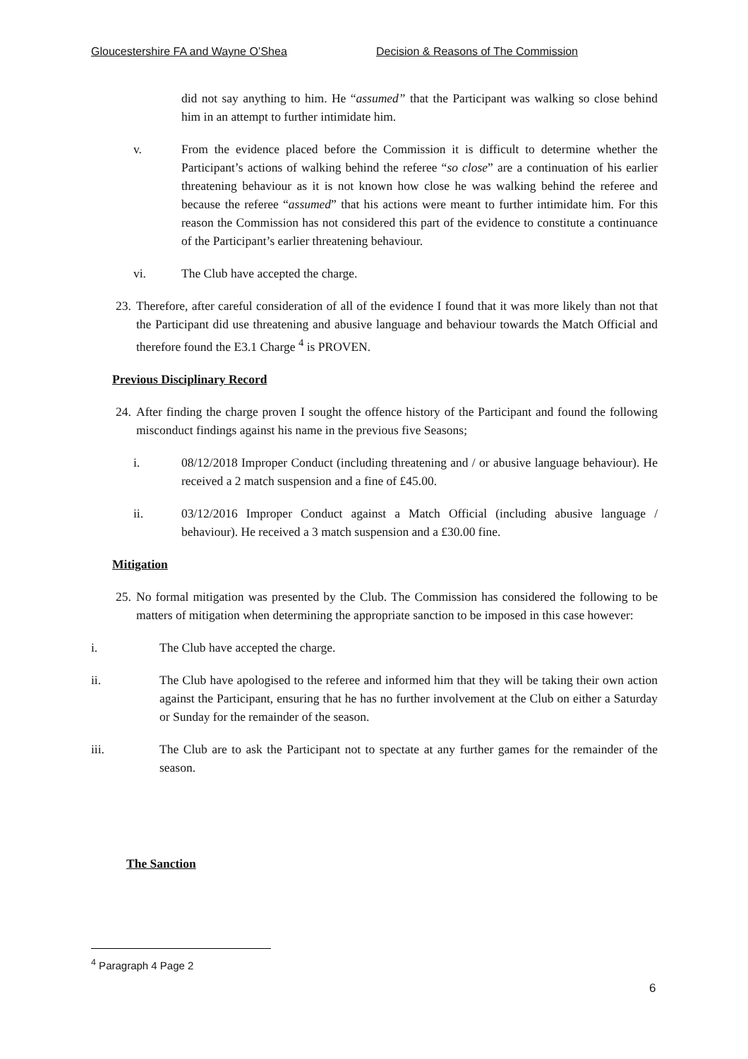Gloucestershire FA and Wayne O’Shea Decision & Reasons of The Commission
did not say anything to him. He “assumed” that the Participant was walking so close behind him in an attempt to further intimidate him.
v. From the evidence placed before the Commission it is difficult to determine whether the Participant’s actions of walking behind the referee “so close” are a continuation of his earlier threatening behaviour as it is not known how close he was walking behind the referee and because the referee “assumed” that his actions were meant to further intimidate him. For this reason the Commission has not considered this part of the evidence to constitute a continuance of the Participant’s earlier threatening behaviour.
vi. The Club have accepted the charge.
23.
Therefore, after careful consideration of all of the evidence I found that it was more likely than not that the Participant did use threatening and abusive language and behaviour towards the Match Official and therefore found the E3.1 Charge <sup>4</sup> is PROVEN.
Previous Disciplinary Record
24.
After finding the charge proven I sought the offence history of the Participant and found the following misconduct findings against his name in the previous five Seasons;
i. 08/12/2018 Improper Conduct (including threatening and / or abusive language behaviour). He received a 2 match suspension and a fine of £45.00.
ii. 03/12/2016 Improper Conduct against a Match Official (including abusive language / behaviour). He received a 3 match suspension and a £30.00 fine.
Mitigation
25.
No formal mitigation was presented by the Club. The Commission has considered the following to be matters of mitigation when determining the appropriate sanction to be imposed in this case however:
i. The Club have accepted the charge.
ii. The Club have apologised to the referee and informed him that they will be taking their own action against the Participant, ensuring that he has no further involvement at the Club on either a Saturday or Sunday for the remainder of the season.
iii. The Club are to ask the Participant not to spectate at any further games for the remainder of the season.
The Sanction
<sup>4</sup> Paragraph 4 Page 2
6